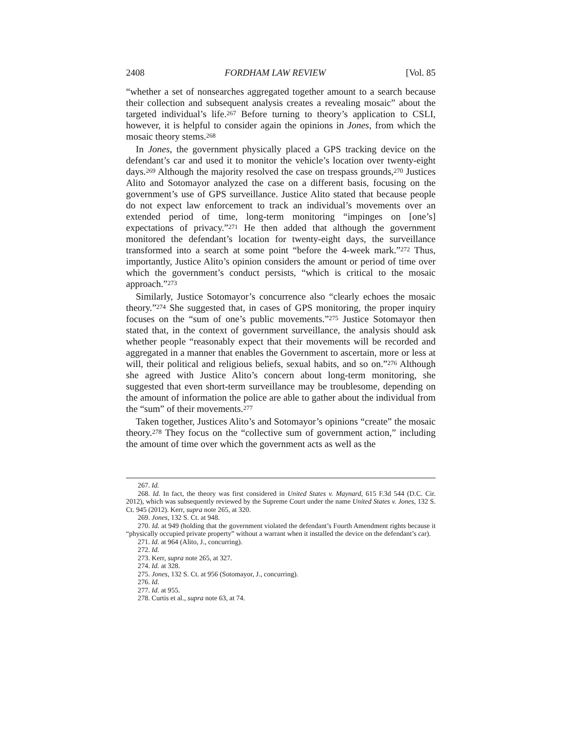2408 FORDHAM LAW REVIEW [Vol. 85
“whether a set of nonsearches aggregated together amount to a search because their collection and subsequent analysis creates a revealing mosaic” about the targeted individual’s life.<sup>267</sup> Before turning to theory’s application to CSLI, however, it is helpful to consider again the opinions in Jones, from which the mosaic theory stems.<sup>268</sup>
In Jones, the government physically placed a GPS tracking device on the defendant’s car and used it to monitor the vehicle’s location over twenty-eight days.<sup>269</sup> Although the majority resolved the case on trespass grounds,<sup>270</sup> Justices Alito and Sotomayor analyzed the case on a different basis, focusing on the government’s use of GPS surveillance. Justice Alito stated that because people do not expect law enforcement to track an individual’s movements over an extended period of time, long-term monitoring “impinges on [one’s] expectations of privacy.”<sup>271</sup> He then added that although the government monitored the defendant’s location for twenty-eight days, the surveillance transformed into a search at some point “before the 4-week mark.”<sup>272</sup> Thus, importantly, Justice Alito’s opinion considers the amount or period of time over which the government’s conduct persists, “which is critical to the mosaic approach.”<sup>273</sup>
Similarly, Justice Sotomayor’s concurrence also “clearly echoes the mosaic theory.”<sup>274</sup> She suggested that, in cases of GPS monitoring, the proper inquiry focuses on the “sum of one’s public movements.”<sup>275</sup> Justice Sotomayor then stated that, in the context of government surveillance, the analysis should ask whether people “reasonably expect that their movements will be recorded and aggregated in a manner that enables the Government to ascertain, more or less at will, their political and religious beliefs, sexual habits, and so on.”<sup>276</sup> Although she agreed with Justice Alito’s concern about long-term monitoring, she suggested that even short-term surveillance may be troublesome, depending on the amount of information the police are able to gather about the individual from the “sum” of their movements.<sup>277</sup>
Taken together, Justices Alito’s and Sotomayor’s opinions “create” the mosaic theory.<sup>278</sup> They focus on the “collective sum of government action,” including the amount of time over which the government acts as well as the
267. Id.
268. Id. In fact, the theory was first considered in United States v. Maynard, 615 F.3d 544 (D.C. Cir. 2012), which was subsequently reviewed by the Supreme Court under the name United States v. Jones, 132 S. Ct. 945 (2012). Kerr, supra note 265, at 320.
269. Jones, 132 S. Ct. at 948.
270. Id. at 949 (holding that the government violated the defendant’s Fourth Amendment rights because it “physically occupied private property” without a warrant when it installed the device on the defendant’s car).
271. Id. at 964 (Alito, J., concurring).
272. Id.
273. Kerr, supra note 265, at 327.
274. Id. at 328.
275. Jones, 132 S. Ct. at 956 (Sotomayor, J., concurring).
276. Id.
277. Id. at 955.
278. Curtis et al., supra note 63, at 74.